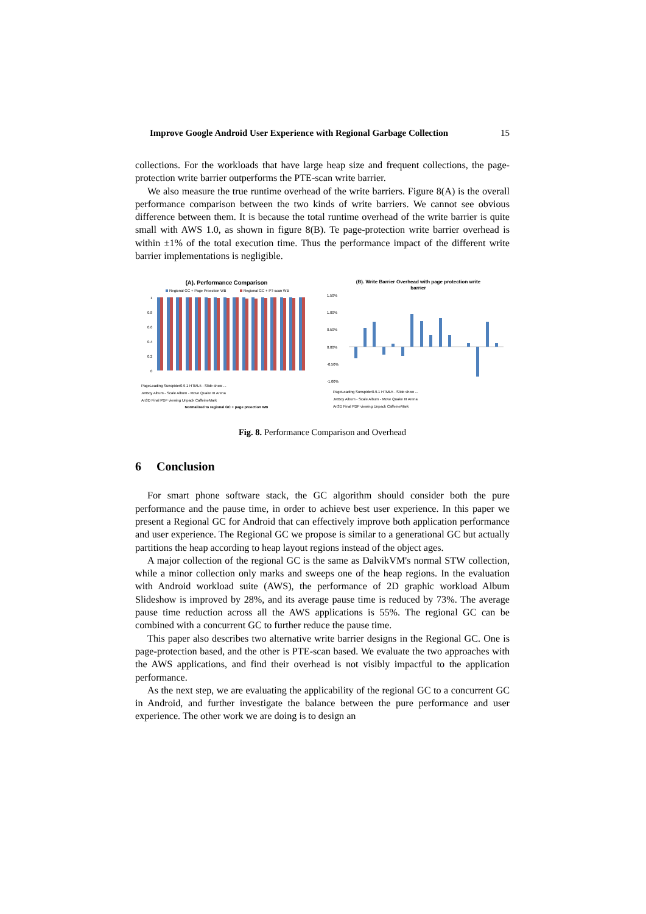Improve Google Android User Experience with Regional Garbage Collection 15
collections. For the workloads that have large heap size and frequent collections, the page-protection write barrier outperforms the PTE-scan write barrier.
We also measure the true runtime overhead of the write barriers. Figure 8(A) is the overall performance comparison between the two kinds of write barriers. We cannot see obvious difference between them. It is because the total runtime overhead of the write barrier is quite small with AWS 1.0, as shown in figure 8(B). Te page-protection write barrier overhead is within ±1% of the total execution time. Thus the performance impact of the different write barrier implementations is negligible.
(A). Performance Comparison
Regional GC + Page Proection WB
Regional GC + PT-scan WB
1
0.8
0.6
0.4
0.2
0
Normalized to regional GC + page proection WB
PageLoading Sunspider0.9.1 HTML5 - Slide show ...
JetBoy Album - Scale Album - Move Quake III Arena
An3D Final PDF viewing Unpack CaffeineMark
(B). Write Barrier Overhead with page protection write
barrier
1.50%
1.00%
0.50%
0.00%
-0.50%
-1.00%
PageLoading Sunspider0.9.1 HTML5 - Slide show ...
JetBoy Album - Scale Album - Move Quake III Arena
An3D Final PDF viewing Unpack CaffeineMark
Fig. 8. Performance Comparison and Overhead
6 Conclusion
For smart phone software stack, the GC algorithm should consider both the pure performance and the pause time, in order to achieve best user experience. In this paper we present a Regional GC for Android that can effectively improve both application performance and user experience. The Regional GC we propose is similar to a generational GC but actually partitions the heap according to heap layout regions instead of the object ages.
A major collection of the regional GC is the same as DalvikVM's normal STW collection, while a minor collection only marks and sweeps one of the heap regions. In the evaluation with Android workload suite (AWS), the performance of 2D graphic workload Album Slideshow is improved by 28%, and its average pause time is reduced by 73%. The average pause time reduction across all the AWS applications is 55%. The regional GC can be combined with a concurrent GC to further reduce the pause time.
This paper also describes two alternative write barrier designs in the Regional GC. One is page-protection based, and the other is PTE-scan based. We evaluate the two approaches with the AWS applications, and find their overhead is not visibly impactful to the application performance.
As the next step, we are evaluating the applicability of the regional GC to a concurrent GC in Android, and further investigate the balance between the pure performance and user experience. The other work we are doing is to design an